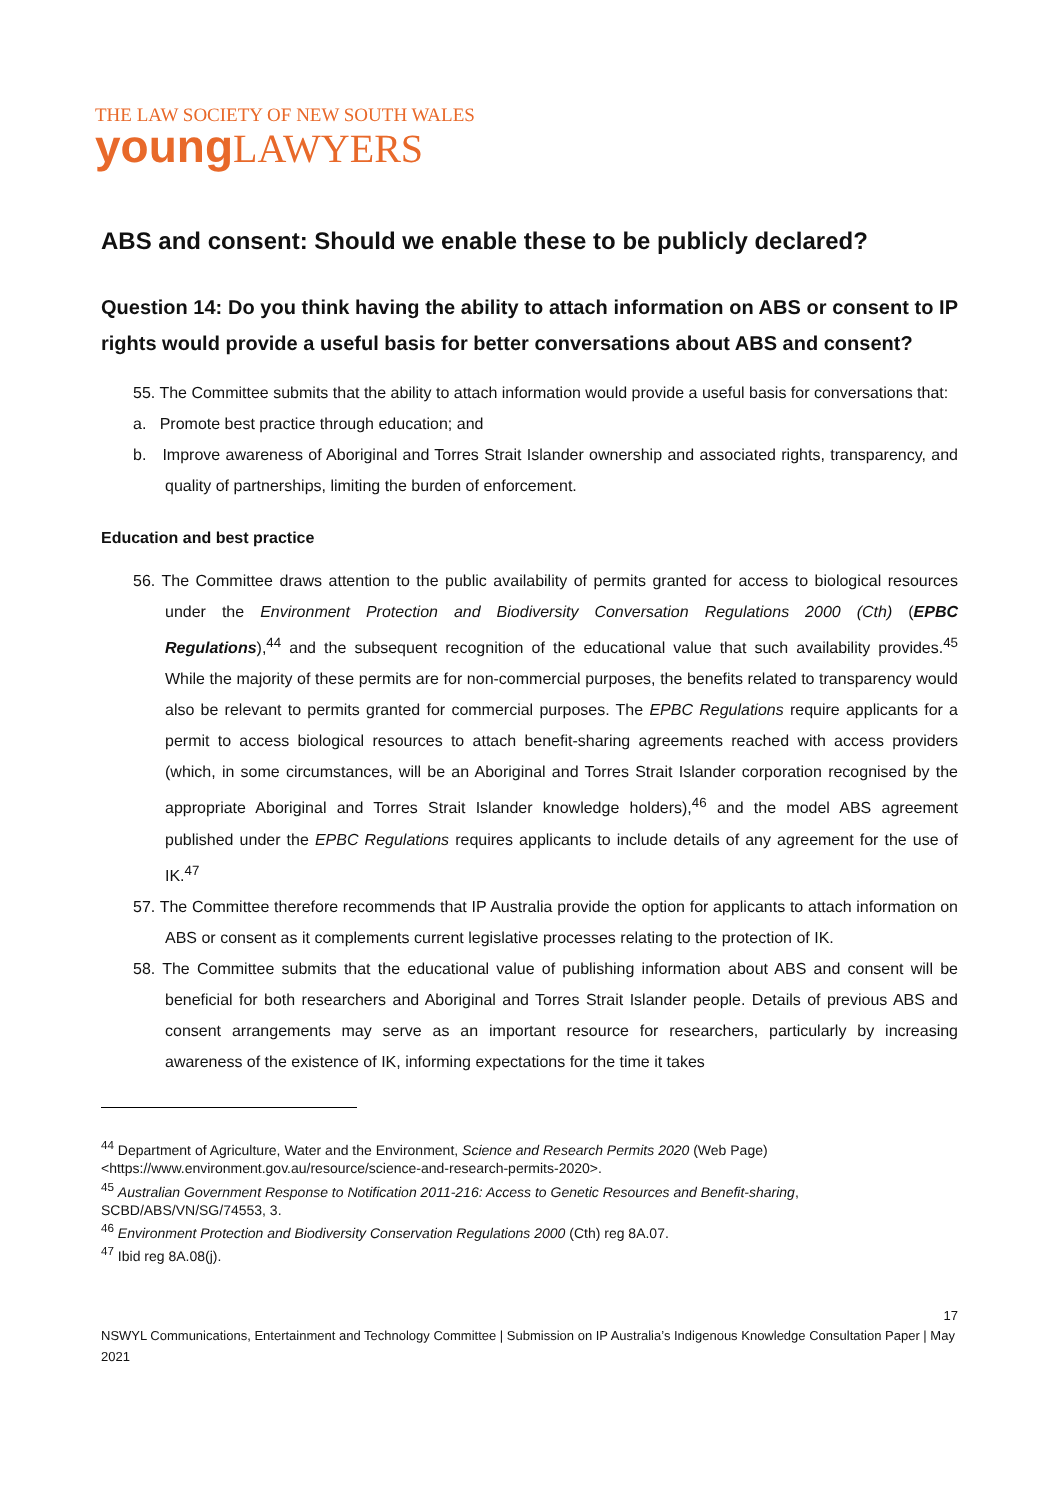THE LAW SOCIETY OF NEW SOUTH WALES
young LAWYERS
ABS and consent: Should we enable these to be publicly declared?
Question 14: Do you think having the ability to attach information on ABS or consent to IP rights would provide a useful basis for better conversations about ABS and consent?
55. The Committee submits that the ability to attach information would provide a useful basis for conversations that:
a. Promote best practice through education; and
b. Improve awareness of Aboriginal and Torres Strait Islander ownership and associated rights, transparency, and quality of partnerships, limiting the burden of enforcement.
Education and best practice
56. The Committee draws attention to the public availability of permits granted for access to biological resources under the Environment Protection and Biodiversity Conversation Regulations 2000 (Cth) (EPBC Regulations),<sup>44</sup> and the subsequent recognition of the educational value that such availability provides.<sup>45</sup> While the majority of these permits are for non-commercial purposes, the benefits related to transparency would also be relevant to permits granted for commercial purposes. The EPBC Regulations require applicants for a permit to access biological resources to attach benefit-sharing agreements reached with access providers (which, in some circumstances, will be an Aboriginal and Torres Strait Islander corporation recognised by the appropriate Aboriginal and Torres Strait Islander knowledge holders),<sup>46</sup> and the model ABS agreement published under the EPBC Regulations requires applicants to include details of any agreement for the use of IK.<sup>47</sup>
57. The Committee therefore recommends that IP Australia provide the option for applicants to attach information on ABS or consent as it complements current legislative processes relating to the protection of IK.
58. The Committee submits that the educational value of publishing information about ABS and consent will be beneficial for both researchers and Aboriginal and Torres Strait Islander people. Details of previous ABS and consent arrangements may serve as an important resource for researchers, particularly by increasing awareness of the existence of IK, informing expectations for the time it takes
<sup>44</sup> Department of Agriculture, Water and the Environment, Science and Research Permits 2020 (Web Page) <https://www.environment.gov.au/resource/science-and-research-permits-2020>.
<sup>45</sup> Australian Government Response to Notification 2011-216: Access to Genetic Resources and Benefit-sharing, SCBD/ABS/VN/SG/74553, 3.
<sup>46</sup> Environment Protection and Biodiversity Conservation Regulations 2000 (Cth) reg 8A.07.
<sup>47</sup> Ibid reg 8A.08(j).
17
NSWYL Communications, Entertainment and Technology Committee | Submission on IP Australia’s Indigenous Knowledge Consultation Paper | May 2021